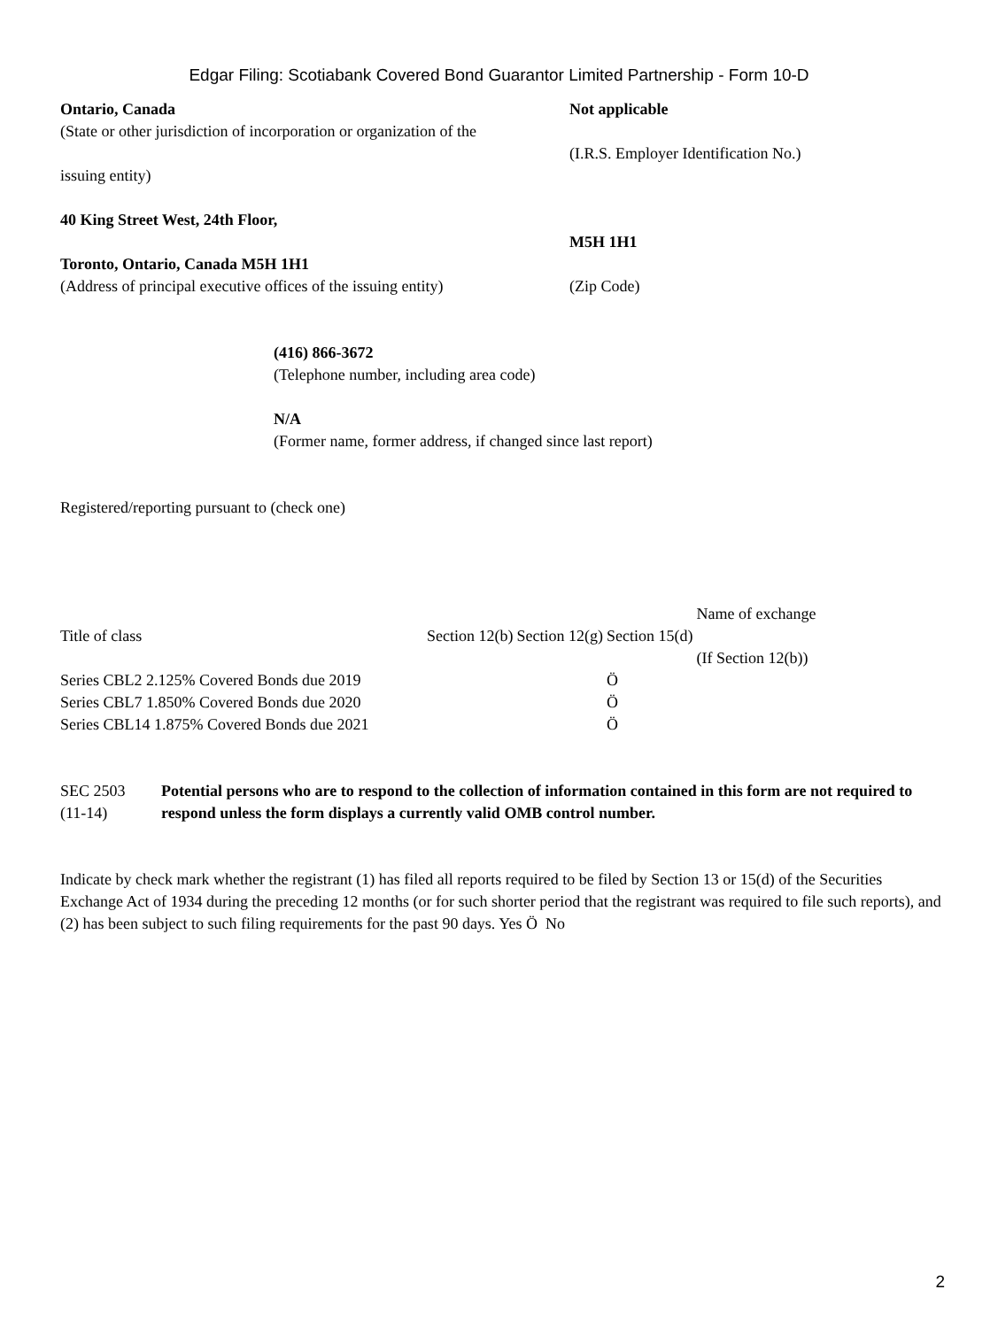Edgar Filing: Scotiabank Covered Bond Guarantor Limited Partnership - Form 10-D
Ontario, Canada
(State or other jurisdiction of incorporation or organization of the
issuing entity)
Not applicable
(I.R.S. Employer Identification No.)
40 King Street West, 24th Floor,
Toronto, Ontario, Canada M5H 1H1
(Address of principal executive offices of the issuing entity)
M5H 1H1
(Zip Code)
(416) 866-3672
(Telephone number, including area code)
N/A
(Former name, former address, if changed since last report)
Registered/reporting pursuant to (check one)
| Title of class | Section 12(b) | Section 12(g) | Section 15(d) | Name of exchange (If Section 12(b)) |
| Series CBL2 2.125% Covered Bonds due 2019 | | | Ö | |
| Series CBL7 1.850% Covered Bonds due 2020 | | | Ö | |
| Series CBL14 1.875% Covered Bonds due 2021 | | | Ö | |
SEC 2503
(11-14)
Potential persons who are to respond to the collection of information contained in this form are not required to respond unless the form displays a currently valid OMB control number.
Indicate by check mark whether the registrant (1) has filed all reports required to be filed by Section 13 or 15(d) of the Securities Exchange Act of 1934 during the preceding 12 months (or for such shorter period that the registrant was required to file such reports), and (2) has been subject to such filing requirements for the past 90 days. Yes Ö No
2